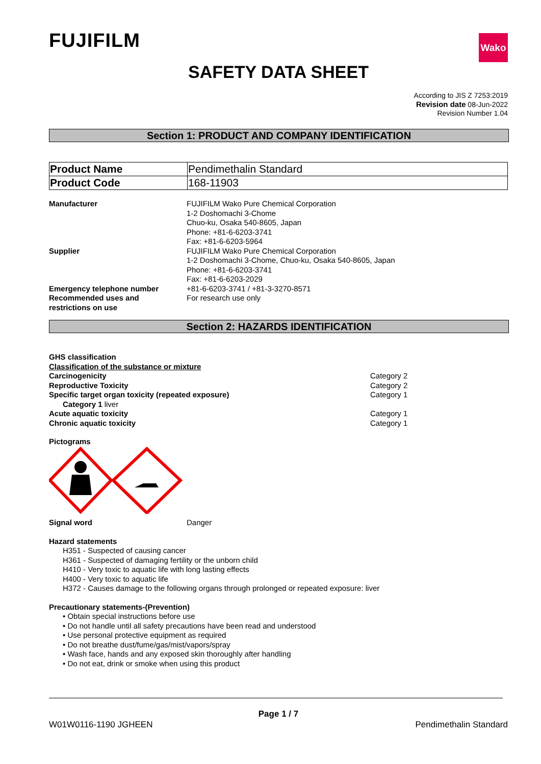FUJIFILM
Wako
SAFETY DATA SHEET
According to JIS Z 7253:2019
Revision date 08-Jun-2022
Revision Number 1.04
Section 1: PRODUCT AND COMPANY IDENTIFICATION
| Product Name | Pendimethalin Standard |
| Product Code | 168-11903 |
| Manufacturer | FUJIFILM Wako Pure Chemical Corporation 1-2 Doshomachi 3-Chome Chuo-ku, Osaka 540-8605, Japan Phone: +81-6-6203-3741 Fax: +81-6-6203-5964 |
| Supplier | FUJIFILM Wako Pure Chemical Corporation 1-2 Doshomachi 3-Chome, Chuo-ku, Osaka 540-8605, Japan Phone: +81-6-6203-3741 Fax: +81-6-6203-2029 |
| Emergency telephone number | +81-6-6203-3741 / +81-3-3270-8571 |
| Recommended uses and restrictions on use | For research use only |
Section 2: HAZARDS IDENTIFICATION
GHS classification
Classification of the substance or mixture
| Carcinogenicity | Category 2 |
| Reproductive Toxicity | Category 2 |
| Specific target organ toxicity (repeated exposure) | Category 1 |
| Category 1 liver | |
| Acute aquatic toxicity | Category 1 |
| Chronic aquatic toxicity | Category 1 |
Pictograms
| Signal word | Danger |
Hazard statements
H351 - Suspected of causing cancer
H361 - Suspected of damaging fertility or the unborn child
H410 - Very toxic to aquatic life with long lasting effects
H400 - Very toxic to aquatic life
H372 - Causes damage to the following organs through prolonged or repeated exposure: liver
Precautionary statements-(Prevention)
• Obtain special instructions before use
• Do not handle until all safety precautions have been read and understood
• Use personal protective equipment as required
• Do not breathe dust/fume/gas/mist/vapors/spray
• Wash face, hands and any exposed skin thoroughly after handling
• Do not eat, drink or smoke when using this product
Page 1 / 7
W01W0116-1190 JGHEEN Pendimethalin Standard